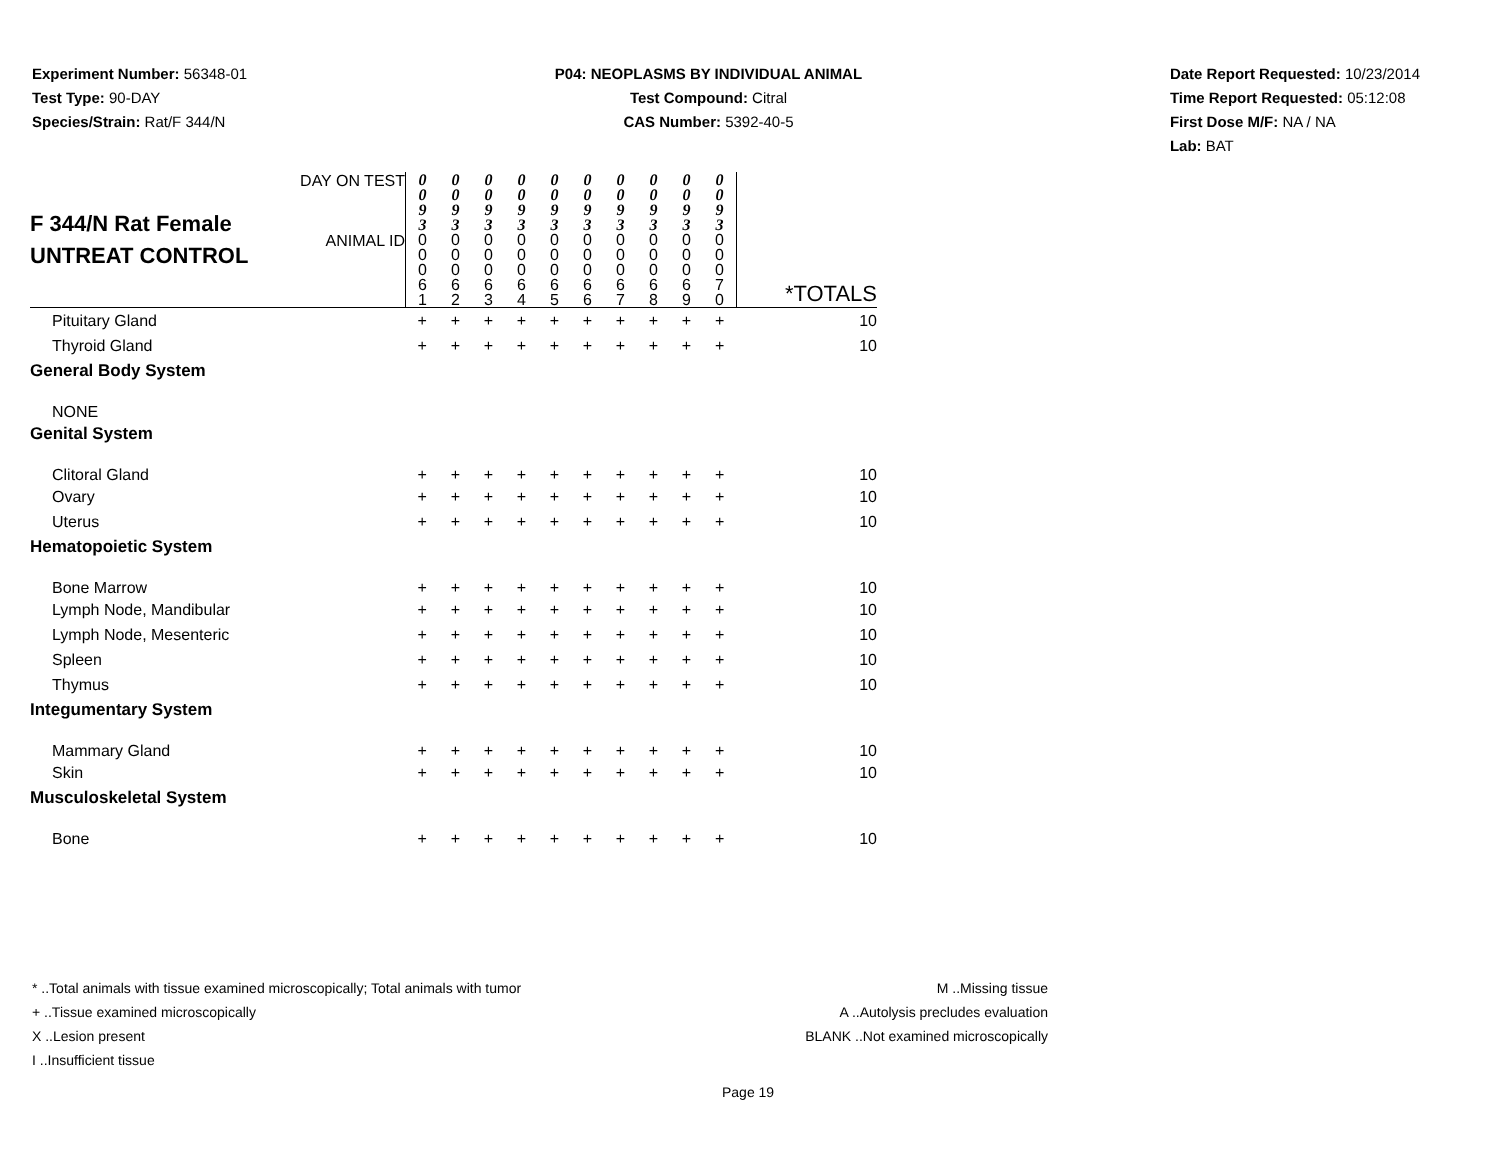Experiment Number: 56348-01
Test Type: 90-DAY
Species/Strain: Rat/F 344/N
P04: NEOPLASMS BY INDIVIDUAL ANIMAL
Test Compound: Citral
CAS Number: 5392-40-5
Date Report Requested: 10/23/2014
Time Report Requested: 05:12:08
First Dose M/F: NA / NA
Lab: BAT
| F 344/N Rat Female UNTREAT CONTROL | DAY ON TEST | 0 0 9 3 | 0 0 9 3 | 0 0 9 3 | 0 0 9 3 | 0 0 9 3 | 0 0 9 3 | 0 0 9 3 | 0 0 9 3 | 0 0 9 3 | 0 0 9 3 | |
| | ANIMAL ID | 0 0 0 6 1 | 0 0 0 6 2 | 0 0 0 6 3 | 0 0 0 6 4 | 0 0 0 6 5 | 0 0 0 6 6 | 0 0 0 6 7 | 0 0 0 6 8 | 0 0 0 6 9 | 0 0 0 7 0 | *TOTALS |
| Pituitary Gland | | + | + | + | + | + | + | + | + | + | + | 10 |
| Thyroid Gland | | + | + | + | + | + | + | + | + | + | + | 10 |
| General Body System | | | | | | | | | | | | |
| NONE | | | | | | | | | | | | |
| Genital System | | | | | | | | | | | | |
| Clitoral Gland | | + | + | + | + | + | + | + | + | + | + | 10 |
| Ovary | | + | + | + | + | + | + | + | + | + | + | 10 |
| Uterus | | + | + | + | + | + | + | + | + | + | + | 10 |
| Hematopoietic System | | | | | | | | | | | | |
| Bone Marrow | | + | + | + | + | + | + | + | + | + | + | 10 |
| Lymph Node, Mandibular | | + | + | + | + | + | + | + | + | + | + | 10 |
| Lymph Node, Mesenteric | | + | + | + | + | + | + | + | + | + | + | 10 |
| Spleen | | + | + | + | + | + | + | + | + | + | + | 10 |
| Thymus | | + | + | + | + | + | + | + | + | + | + | 10 |
| Integumentary System | | | | | | | | | | | | |
| Mammary Gland | | + | + | + | + | + | + | + | + | + | + | 10 |
| Skin | | + | + | + | + | + | + | + | + | + | + | 10 |
| Musculoskeletal System | | | | | | | | | | | | |
| Bone | | + | + | + | + | + | + | + | + | + | + | 10 |
* ..Total animals with tissue examined microscopically; Total animals with tumor
+ ..Tissue examined microscopically
X ..Lesion present
I ..Insufficient tissue
M ..Missing tissue
A ..Autolysis precludes evaluation
BLANK ..Not examined microscopically
Page 19